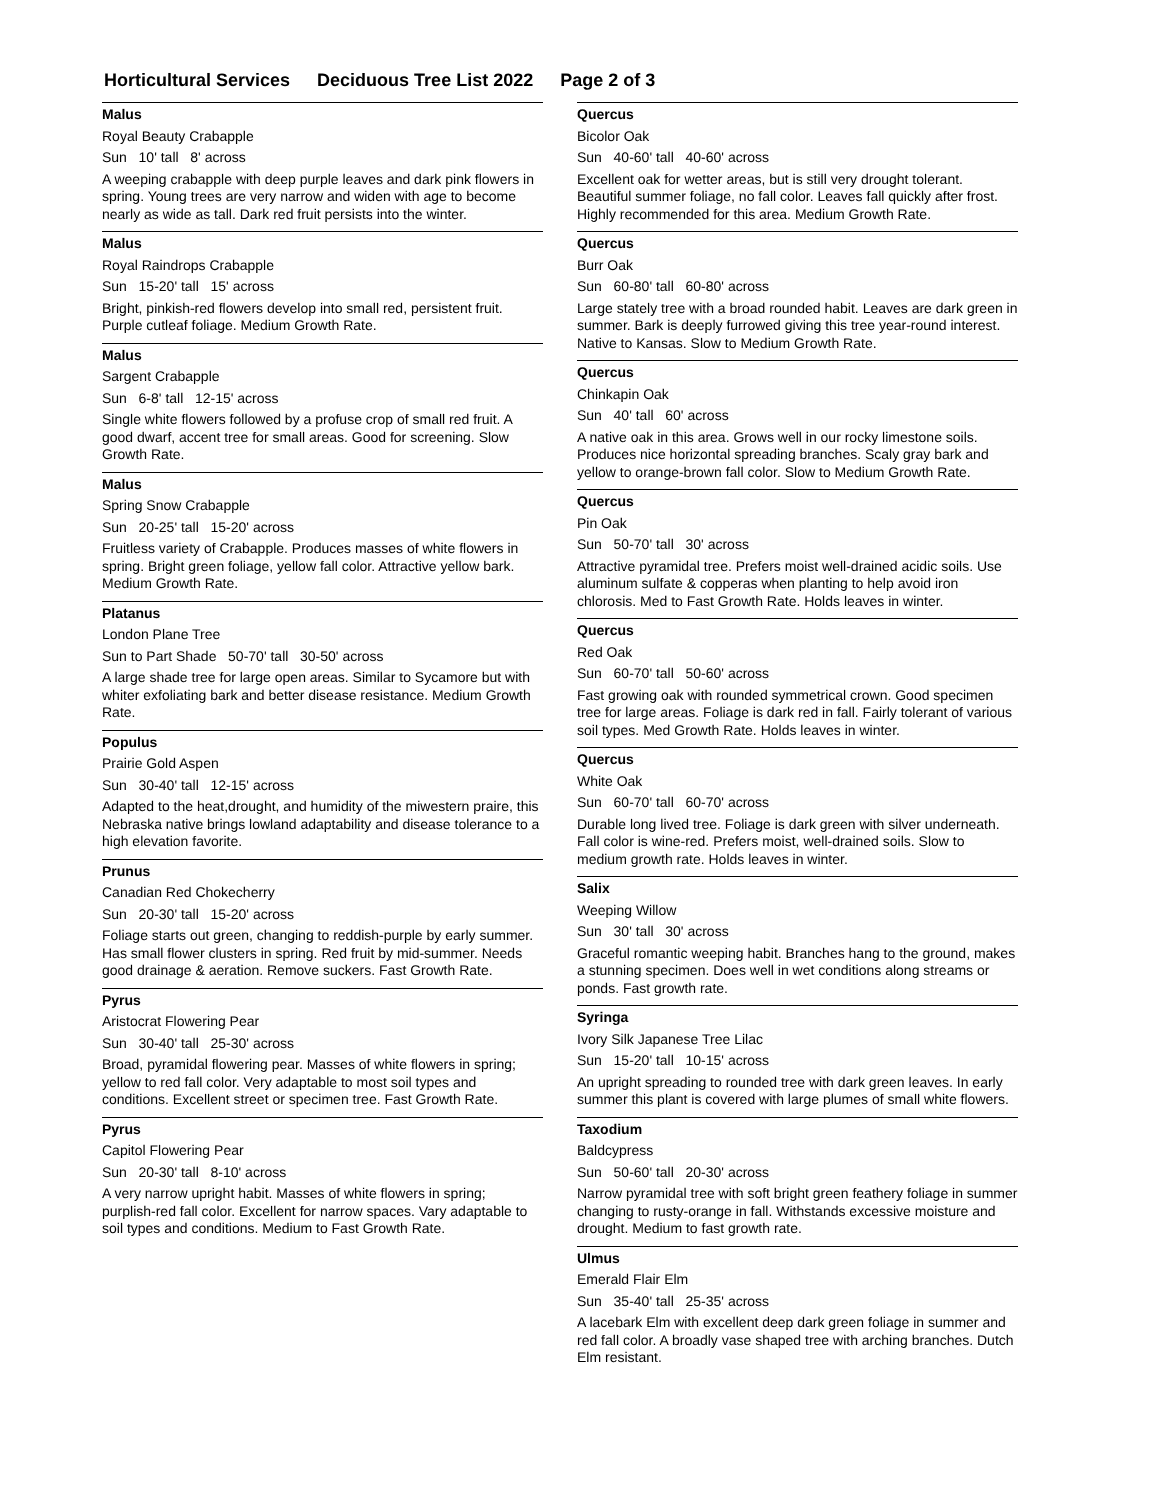Horticultural Services Deciduous Tree List 2022 Page 2 of 3
Malus
Royal Beauty Crabapple
Sun 10' tall 8' across
A weeping crabapple with deep purple leaves and dark pink flowers in spring. Young trees are very narrow and widen with age to become nearly as wide as tall. Dark red fruit persists into the winter.
Malus
Royal Raindrops Crabapple
Sun 15-20' tall 15' across
Bright, pinkish-red flowers develop into small red, persistent fruit. Purple cutleaf foliage. Medium Growth Rate.
Malus
Sargent Crabapple
Sun 6-8' tall 12-15' across
Single white flowers followed by a profuse crop of small red fruit. A good dwarf, accent tree for small areas. Good for screening. Slow Growth Rate.
Malus
Spring Snow Crabapple
Sun 20-25' tall 15-20' across
Fruitless variety of Crabapple. Produces masses of white flowers in spring. Bright green foliage, yellow fall color. Attractive yellow bark. Medium Growth Rate.
Platanus
London Plane Tree
Sun to Part Shade 50-70' tall 30-50' across
A large shade tree for large open areas. Similar to Sycamore but with whiter exfoliating bark and better disease resistance. Medium Growth Rate.
Populus
Prairie Gold Aspen
Sun 30-40' tall 12-15' across
Adapted to the heat,drought, and humidity of the miwestern praire, this Nebraska native brings lowland adaptability and disease tolerance to a high elevation favorite.
Prunus
Canadian Red Chokecherry
Sun 20-30' tall 15-20' across
Foliage starts out green, changing to reddish-purple by early summer. Has small flower clusters in spring. Red fruit by mid-summer. Needs good drainage & aeration. Remove suckers. Fast Growth Rate.
Pyrus
Aristocrat Flowering Pear
Sun 30-40' tall 25-30' across
Broad, pyramidal flowering pear. Masses of white flowers in spring; yellow to red fall color. Very adaptable to most soil types and conditions. Excellent street or specimen tree. Fast Growth Rate.
Pyrus
Capitol Flowering Pear
Sun 20-30' tall 8-10' across
A very narrow upright habit. Masses of white flowers in spring; purplish-red fall color. Excellent for narrow spaces. Vary adaptable to soil types and conditions. Medium to Fast Growth Rate.
Quercus
Bicolor Oak
Sun 40-60' tall 40-60' across
Excellent oak for wetter areas, but is still very drought tolerant. Beautiful summer foliage, no fall color. Leaves fall quickly after frost. Highly recommended for this area. Medium Growth Rate.
Quercus
Burr Oak
Sun 60-80' tall 60-80' across
Large stately tree with a broad rounded habit. Leaves are dark green in summer. Bark is deeply furrowed giving this tree year-round interest. Native to Kansas. Slow to Medium Growth Rate.
Quercus
Chinkapin Oak
Sun 40' tall 60' across
A native oak in this area. Grows well in our rocky limestone soils. Produces nice horizontal spreading branches. Scaly gray bark and yellow to orange-brown fall color. Slow to Medium Growth Rate.
Quercus
Pin Oak
Sun 50-70' tall 30' across
Attractive pyramidal tree. Prefers moist well-drained acidic soils. Use aluminum sulfate & copperas when planting to help avoid iron chlorosis. Med to Fast Growth Rate. Holds leaves in winter.
Quercus
Red Oak
Sun 60-70' tall 50-60' across
Fast growing oak with rounded symmetrical crown. Good specimen tree for large areas. Foliage is dark red in fall. Fairly tolerant of various soil types. Med Growth Rate. Holds leaves in winter.
Quercus
White Oak
Sun 60-70' tall 60-70' across
Durable long lived tree. Foliage is dark green with silver underneath. Fall color is wine-red. Prefers moist, well-drained soils. Slow to medium growth rate. Holds leaves in winter.
Salix
Weeping Willow
Sun 30' tall 30' across
Graceful romantic weeping habit. Branches hang to the ground, makes a stunning specimen. Does well in wet conditions along streams or ponds. Fast growth rate.
Syringa
Ivory Silk Japanese Tree Lilac
Sun 15-20' tall 10-15' across
An upright spreading to rounded tree with dark green leaves. In early summer this plant is covered with large plumes of small white flowers.
Taxodium
Baldcypress
Sun 50-60' tall 20-30' across
Narrow pyramidal tree with soft bright green feathery foliage in summer changing to rusty-orange in fall. Withstands excessive moisture and drought. Medium to fast growth rate.
Ulmus
Emerald Flair Elm
Sun 35-40' tall 25-35' across
A lacebark Elm with excellent deep dark green foliage in summer and red fall color. A broadly vase shaped tree with arching branches. Dutch Elm resistant.